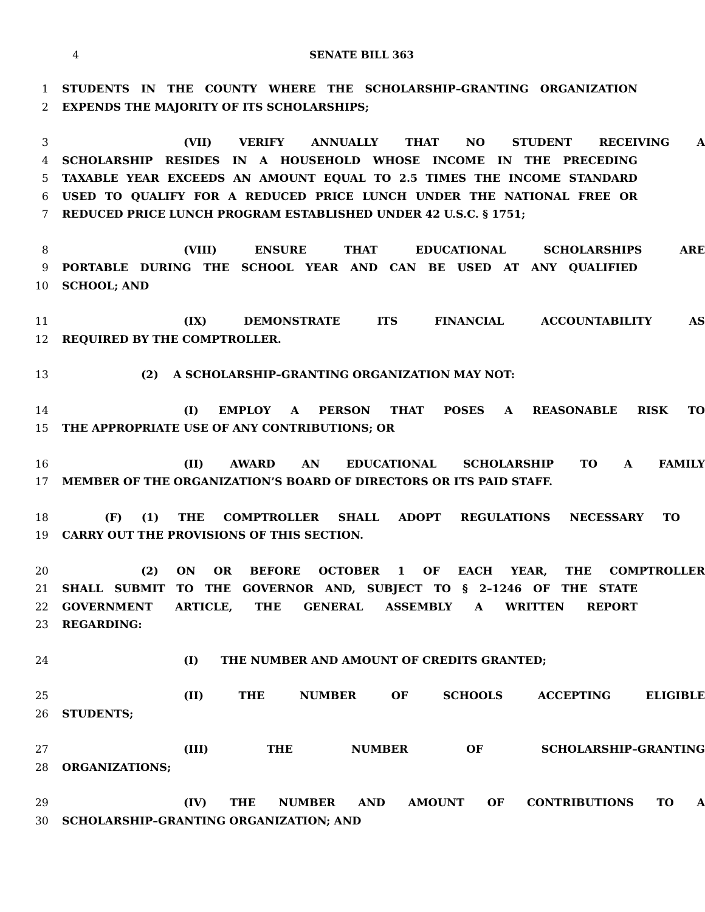4 SENATE BILL 363
1 STUDENTS IN THE COUNTY WHERE THE SCHOLARSHIP–GRANTING ORGANIZATION
2 EXPENDS THE MAJORITY OF ITS SCHOLARSHIPS;
3 (VII) VERIFY ANNUALLY THAT NO STUDENT RECEIVING A
4 SCHOLARSHIP RESIDES IN A HOUSEHOLD WHOSE INCOME IN THE PRECEDING
5 TAXABLE YEAR EXCEEDS AN AMOUNT EQUAL TO 2.5 TIMES THE INCOME STANDARD
6 USED TO QUALIFY FOR A REDUCED PRICE LUNCH UNDER THE NATIONAL FREE OR
7 REDUCED PRICE LUNCH PROGRAM ESTABLISHED UNDER 42 U.S.C. § 1751;
8 (VIII) ENSURE THAT EDUCATIONAL SCHOLARSHIPS ARE
9 PORTABLE DURING THE SCHOOL YEAR AND CAN BE USED AT ANY QUALIFIED
10 SCHOOL; AND
11 (IX) DEMONSTRATE ITS FINANCIAL ACCOUNTABILITY AS
12 REQUIRED BY THE COMPTROLLER.
13 (2) A SCHOLARSHIP–GRANTING ORGANIZATION MAY NOT:
14 (I) EMPLOY A PERSON THAT POSES A REASONABLE RISK TO
15 THE APPROPRIATE USE OF ANY CONTRIBUTIONS; OR
16 (II) AWARD AN EDUCATIONAL SCHOLARSHIP TO A FAMILY
17 MEMBER OF THE ORGANIZATION’S BOARD OF DIRECTORS OR ITS PAID STAFF.
18 (F) (1) THE COMPTROLLER SHALL ADOPT REGULATIONS NECESSARY TO
19 CARRY OUT THE PROVISIONS OF THIS SECTION.
20 (2) ON OR BEFORE OCTOBER 1 OF EACH YEAR, THE COMPTROLLER
21 SHALL SUBMIT TO THE GOVERNOR AND, SUBJECT TO § 2–1246 OF THE STATE
22 GOVERNMENT ARTICLE, THE GENERAL ASSEMBLY A WRITTEN REPORT
23 REGARDING:
24 (I) THE NUMBER AND AMOUNT OF CREDITS GRANTED;
25 (II) THE NUMBER OF SCHOOLS ACCEPTING ELIGIBLE
26 STUDENTS;
27 (III) THE NUMBER OF SCHOLARSHIP–GRANTING
28 ORGANIZATIONS;
29 (IV) THE NUMBER AND AMOUNT OF CONTRIBUTIONS TO A
30 SCHOLARSHIP–GRANTING ORGANIZATION; AND